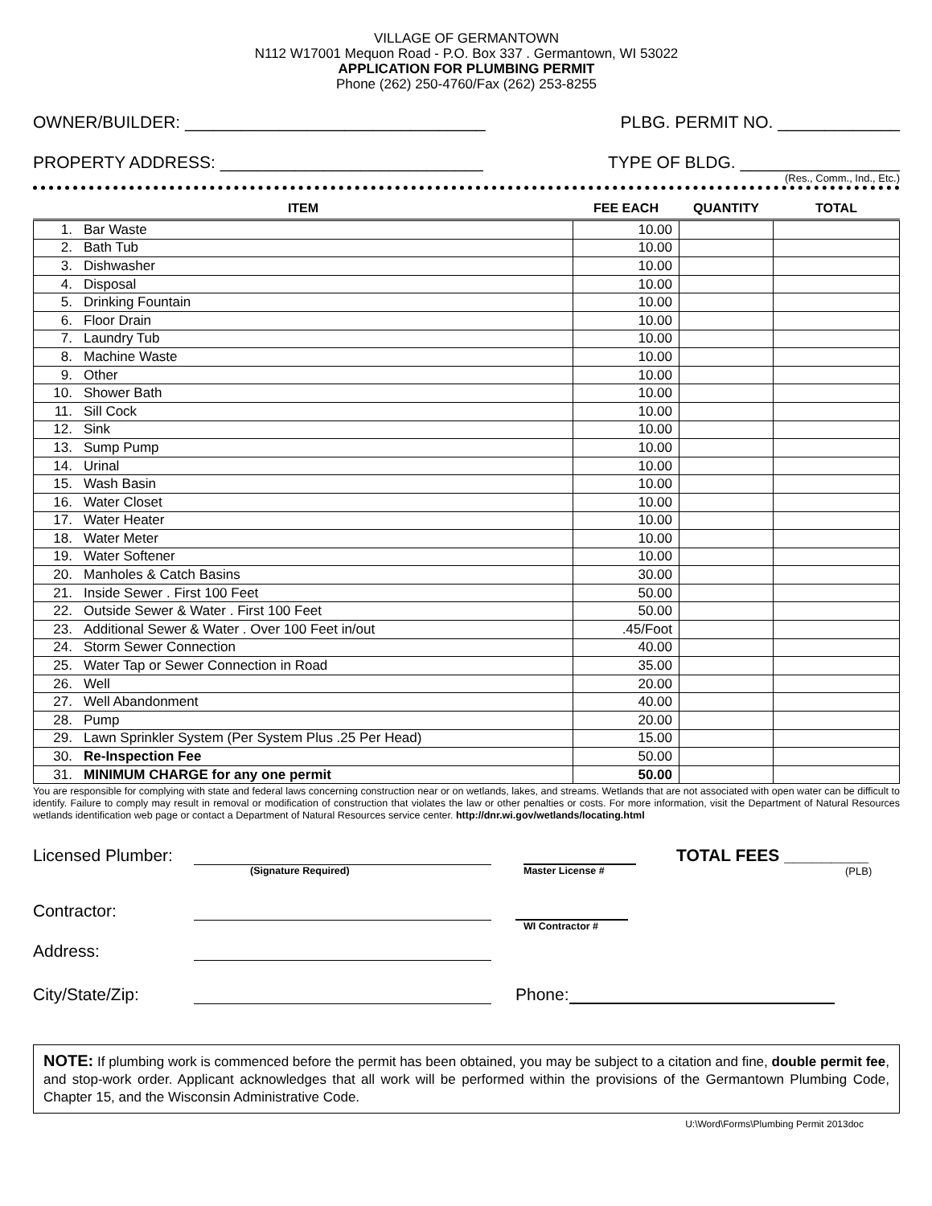VILLAGE OF GERMANTOWN
N112 W17001 Mequon Road - P.O. Box 337 . Germantown, WI 53022
APPLICATION FOR PLUMBING PERMIT
Phone (262) 250-4760/Fax (262) 253-8255
OWNER/BUILDER: ________________________________ PLBG. PERMIT NO. _____________
PROPERTY ADDRESS: ____________________________ TYPE OF BLDG. _________________
(Res., Comm., Ind., Etc.)
| ITEM | | FEE EACH | QUANTITY | TOTAL |
| --- | --- | --- | --- | --- |
| 1. | Bar Waste | 10.00 | | |
| 2. | Bath Tub | 10.00 | | |
| 3. | Dishwasher | 10.00 | | |
| 4. | Disposal | 10.00 | | |
| 5. | Drinking Fountain | 10.00 | | |
| 6. | Floor Drain | 10.00 | | |
| 7. | Laundry Tub | 10.00 | | |
| 8. | Machine Waste | 10.00 | | |
| 9. | Other | 10.00 | | |
| 10. | Shower Bath | 10.00 | | |
| 11. | Sill Cock | 10.00 | | |
| 12. | Sink | 10.00 | | |
| 13. | Sump Pump | 10.00 | | |
| 14. | Urinal | 10.00 | | |
| 15. | Wash Basin | 10.00 | | |
| 16. | Water Closet | 10.00 | | |
| 17. | Water Heater | 10.00 | | |
| 18. | Water Meter | 10.00 | | |
| 19. | Water Softener | 10.00 | | |
| 20. | Manholes & Catch Basins | 30.00 | | |
| 21. | Inside Sewer . First 100 Feet | 50.00 | | |
| 22. | Outside Sewer & Water . First 100 Feet | 50.00 | | |
| 23. | Additional Sewer & Water . Over 100 Feet in/out | .45/Foot | | |
| 24. | Storm Sewer Connection | 40.00 | | |
| 25. | Water Tap or Sewer Connection in Road | 35.00 | | |
| 26. | Well | 20.00 | | |
| 27. | Well Abandonment | 40.00 | | |
| 28. | Pump | 20.00 | | |
| 29. | Lawn Sprinkler System (Per System Plus .25 Per Head) | 15.00 | | |
| 30. | Re-Inspection Fee | 50.00 | | |
| 31. | MINIMUM CHARGE for any one permit | 50.00 | | |
You are responsible for complying with state and federal laws concerning construction near or on wetlands, lakes, and streams. Wetlands that are not associated with open water can be difficult to identify. Failure to comply may result in removal or modification of construction that violates the law or other penalties or costs. For more information, visit the Department of Natural Resources wetlands identification web page or contact a Department of Natural Resources service center. http://dnr.wi.gov/wetlands/locating.html
Licensed Plumber: TOTAL FEES _________
(Signature Required) Master License # (PLB)
Contractor:
WI Contractor #
Address:
City/State/Zip: Phone:
NOTE: If plumbing work is commenced before the permit has been obtained, you may be subject to a citation and fine, double permit fee, and stop-work order. Applicant acknowledges that all work will be performed within the provisions of the Germantown Plumbing Code, Chapter 15, and the Wisconsin Administrative Code.
U:\Word\Forms\Plumbing Permit 2013doc